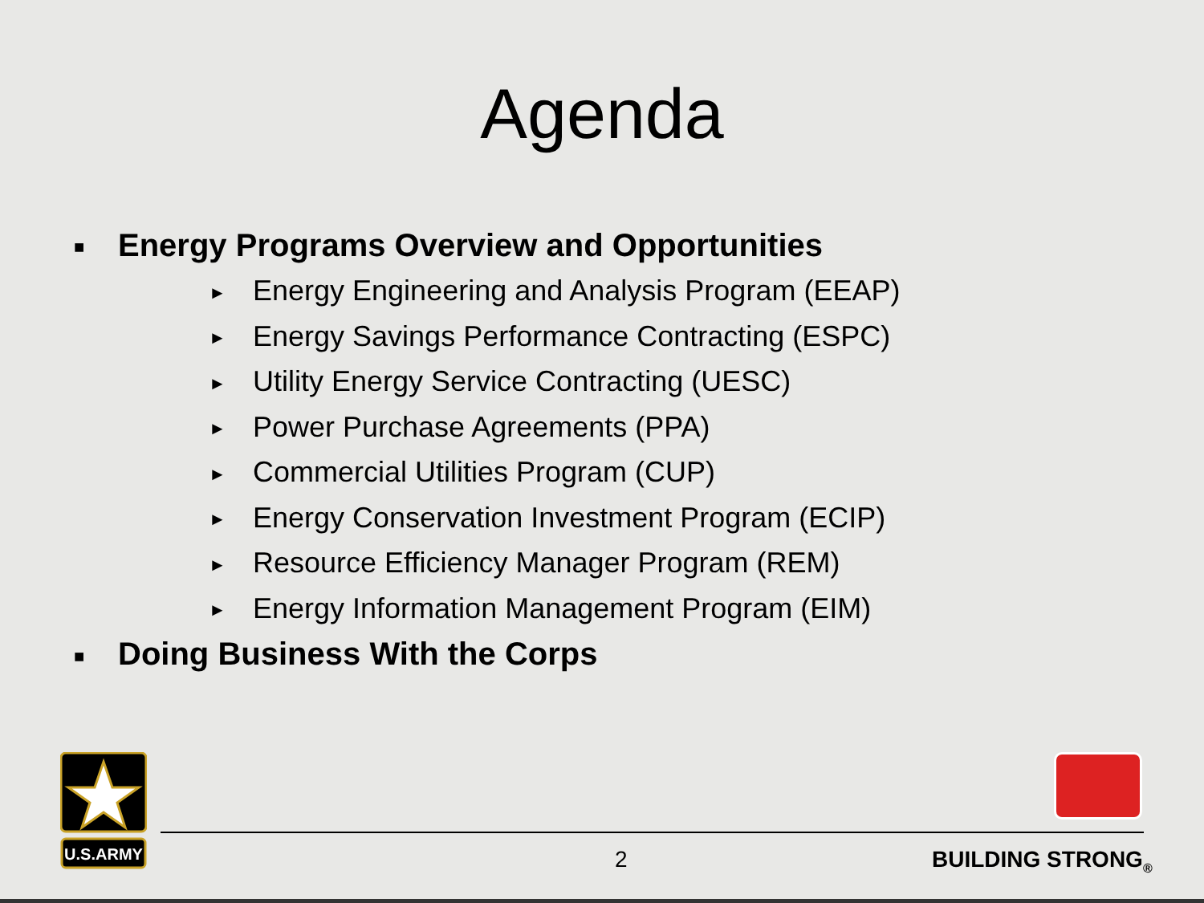Agenda
■ Energy Programs Overview and Opportunities
► Energy Engineering and Analysis Program (EEAP)
► Energy Savings Performance Contracting (ESPC)
► Utility Energy Service Contracting (UESC)
► Power Purchase Agreements (PPA)
► Commercial Utilities Program (CUP)
► Energy Conservation Investment Program (ECIP)
► Resource Efficiency Manager Program (REM)
► Energy Information Management Program (EIM)
■ Doing Business With the Corps
U.S.ARMY
2 BUILDING STRONG<sub>®</sub>